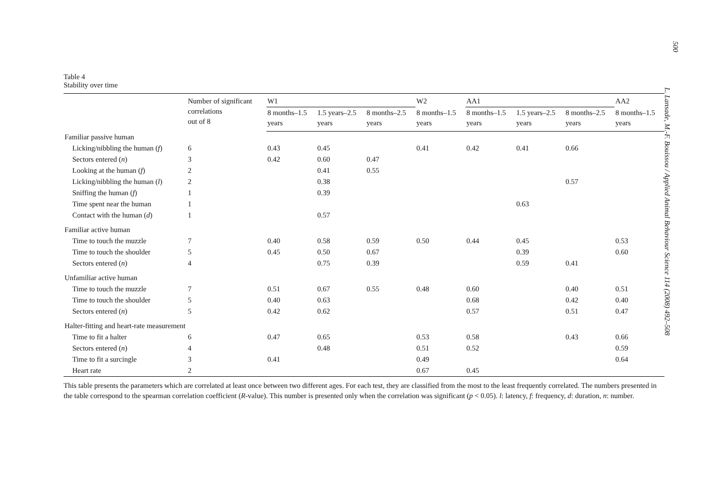500
L. Lansade, M.-F. Bouissou / Applied Animal Behaviour Science 114 (2008) 492–508
Table 4
Stability over time
| | Number of significant correlations out of 8 | W1 | | | W2 | AA1 | | | AA2 |
| --- | --- | --- | --- | --- | --- | --- | --- | --- | --- |
| | | 8 months–1.5 years | 1.5 years–2.5 years | 8 months–2.5 years | 8 months–1.5 years | 8 months–1.5 years | 1.5 years–2.5 years | 8 months–2.5 years | 8 months–1.5 years |
| Familiar passive human | | | | | | | | | |
| Licking/nibbling the human ( f ) | 6 | 0.43 | 0.45 | | 0.41 | 0.42 | 0.41 | 0.66 | |
| Sectors entered ( n ) | 3 | 0.42 | 0.60 | 0.47 | | | | | |
| Looking at the human ( f ) | 2 | | 0.41 | 0.55 | | | | | |
| Licking/nibbling the human ( l ) | 2 | | 0.38 | | | | | 0.57 | |
| Sniffing the human ( f ) | 1 | | 0.39 | | | | | | |
| Time spent near the human | 1 | | | | | | 0.63 | | |
| Contact with the human ( d ) | 1 | | 0.57 | | | | | | |
| Familiar active human | | | | | | | | | |
| Time to touch the muzzle | 7 | 0.40 | 0.58 | 0.59 | 0.50 | 0.44 | 0.45 | | 0.53 |
| Time to touch the shoulder | 5 | 0.45 | 0.50 | 0.67 | | | 0.39 | | 0.60 |
| Sectors entered ( n ) | 4 | | 0.75 | 0.39 | | | 0.59 | 0.41 | |
| Unfamiliar active human | | | | | | | | | |
| Time to touch the muzzle | 7 | 0.51 | 0.67 | 0.55 | 0.48 | 0.60 | | 0.40 | 0.51 |
| Time to touch the shoulder | 5 | 0.40 | 0.63 | | | 0.68 | | 0.42 | 0.40 |
| Sectors entered ( n ) | 5 | 0.42 | 0.62 | | | 0.57 | | 0.51 | 0.47 |
| Halter-fitting and heart-rate measurement | | | | | | | | | |
| Time to fit a halter | 6 | 0.47 | 0.65 | | 0.53 | 0.58 | | 0.43 | 0.66 |
| Sectors entered ( n ) | 4 | | 0.48 | | 0.51 | 0.52 | | | 0.59 |
| Time to fit a surcingle | 3 | 0.41 | | | 0.49 | | | | 0.64 |
| Heart rate | 2 | | | | 0.67 | 0.45 | | | |
This table presents the parameters which are correlated at least once between two different ages. For each test, they are classified from the most to the least frequently correlated. The numbers presented in the table correspond to the spearman correlation coefficient (R-value). This number is presented only when the correlation was significant (p < 0.05). l: latency, f: frequency, d: duration, n: number.